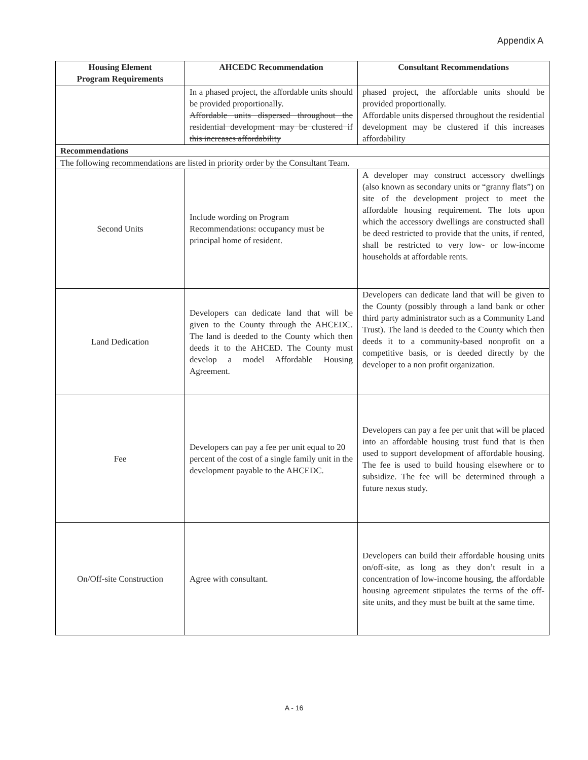Appendix A
| Housing Element Program Requirements | AHCEDC Recommendation | Consultant Recommendations |
| --- | --- | --- |
| | In a phased project, the affordable units should be provided proportionally. Affordable units dispersed throughout the residential development may be clustered if this increases affordability | phased project, the affordable units should be provided proportionally. Affordable units dispersed throughout the residential development may be clustered if this increases affordability |
| Recommendations | | |
| The following recommendations are listed in priority order by the Consultant Team. | | |
| Second Units | Include wording on Program Recommendations: occupancy must be principal home of resident. | A developer may construct accessory dwellings (also known as secondary units or “granny flats”) on site of the development project to meet the affordable housing requirement. The lots upon which the accessory dwellings are constructed shall be deed restricted to provide that the units, if rented, shall be restricted to very low- or low-income households at affordable rents. |
| Land Dedication | Developers can dedicate land that will be given to the County through the AHCEDC. The land is deeded to the County which then deeds it to the AHCED. The County must develop a model Affordable Housing Agreement. | Developers can dedicate land that will be given to the County (possibly through a land bank or other third party administrator such as a Community Land Trust). The land is deeded to the County which then deeds it to a community-based nonprofit on a competitive basis, or is deeded directly by the developer to a non profit organization. |
| Fee | Developers can pay a fee per unit equal to 20 percent of the cost of a single family unit in the development payable to the AHCEDC. | Developers can pay a fee per unit that will be placed into an affordable housing trust fund that is then used to support development of affordable housing. The fee is used to build housing elsewhere or to subsidize. The fee will be determined through a future nexus study. |
| On/Off-site Construction | Agree with consultant. | Developers can build their affordable housing units on/off-site, as long as they don’t result in a concentration of low-income housing, the affordable housing agreement stipulates the terms of the off-site units, and they must be built at the same time. |
A - 16